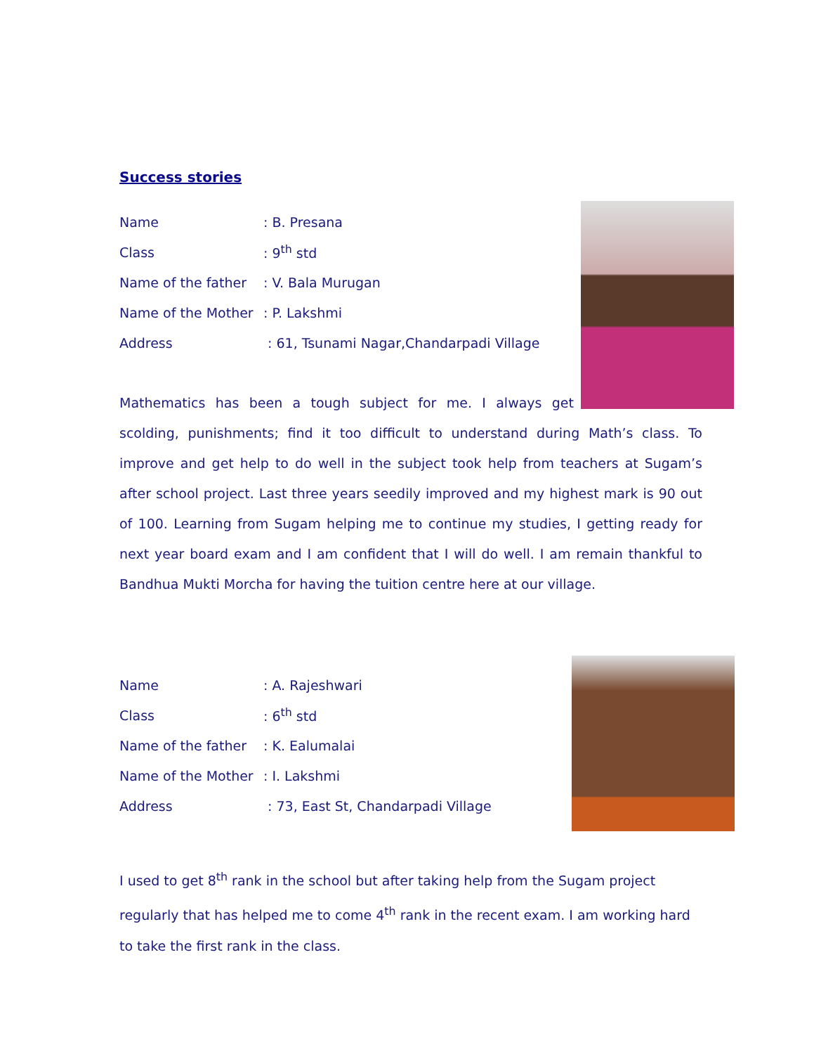Success stories
Name: B. Presana
Class: 9<sup>th</sup> std
Name of the father: V. Bala Murugan
Name of the Mother: P. Lakshmi
Address : 61, Tsunami Nagar,Chandarpadi Village
Mathematics has been a tough subject for me. I always get scolding, punishments; find it too difficult to understand during Math’s class. To improve and get help to do well in the subject took help from teachers at Sugam’s after school project. Last three years seedily improved and my highest mark is 90 out of 100. Learning from Sugam helping me to continue my studies, I getting ready for next year board exam and I am confident that I will do well. I am remain thankful to Bandhua Mukti Morcha for having the tuition centre here at our village.
Name: A. Rajeshwari
Class: 6<sup>th</sup> std
Name of the father: K. Ealumalai
Name of the Mother: I. Lakshmi
Address : 73, East St, Chandarpadi Village
I used to get 8<sup>th</sup> rank in the school but after taking help from the Sugam project regularly that has helped me to come 4<sup>th</sup> rank in the recent exam. I am working hard to take the first rank in the class.